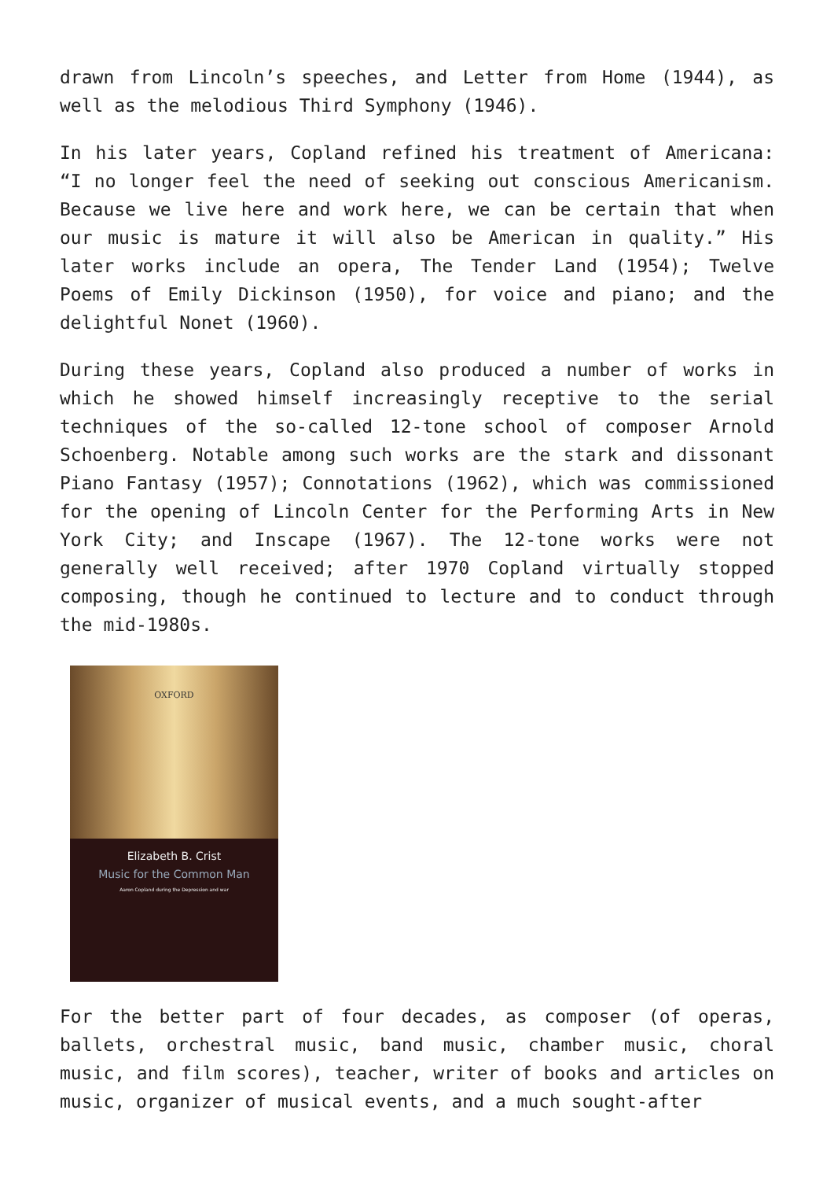drawn from Lincoln’s speeches, and Letter from Home (1944), as well as the melodious Third Symphony (1946).
In his later years, Copland refined his treatment of Americana: “I no longer feel the need of seeking out conscious Americanism. Because we live here and work here, we can be certain that when our music is mature it will also be American in quality.” His later works include an opera, The Tender Land (1954); Twelve Poems of Emily Dickinson (1950), for voice and piano; and the delightful Nonet (1960).
During these years, Copland also produced a number of works in which he showed himself increasingly receptive to the serial techniques of the so-called 12-tone school of composer Arnold Schoenberg. Notable among such works are the stark and dissonant Piano Fantasy (1957); Connotations (1962), which was commissioned for the opening of Lincoln Center for the Performing Arts in New York City; and Inscape (1967). The 12-tone works were not generally well received; after 1970 Copland virtually stopped composing, though he continued to lecture and to conduct through the mid-1980s.
OXFORD
Elizabeth B. Crist
Music for the Common Man
Aaron Copland during the Depression and war
For the better part of four decades, as composer (of operas, ballets, orchestral music, band music, chamber music, choral music, and film scores), teacher, writer of books and articles on music, organizer of musical events, and a much sought-after